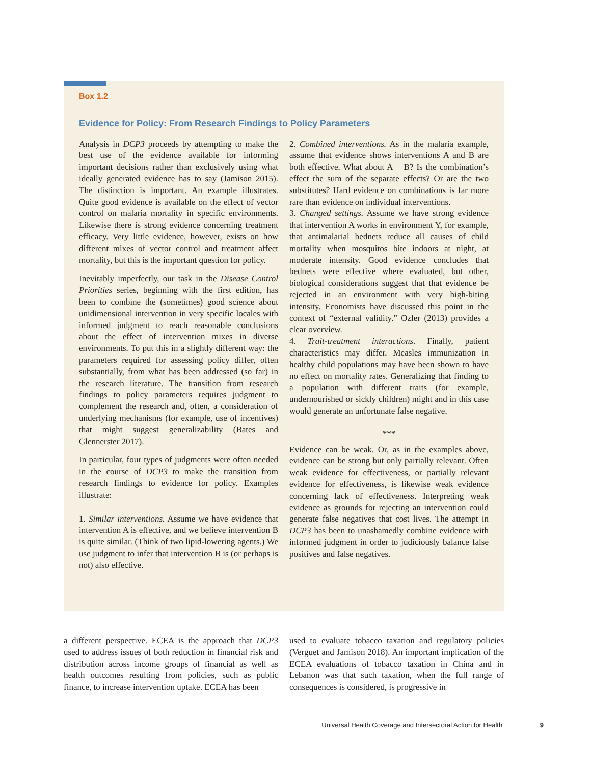Box 1.2
Evidence for Policy: From Research Findings to Policy Parameters
Analysis in DCP3 proceeds by attempting to make the best use of the evidence available for informing important decisions rather than exclusively using what ideally generated evidence has to say (Jamison 2015). The distinction is important. An example illustrates. Quite good evidence is available on the effect of vector control on malaria mortality in specific environments. Likewise there is strong evidence concerning treatment efficacy. Very little evidence, however, exists on how different mixes of vector control and treatment affect mortality, but this is the important question for policy.
Inevitably imperfectly, our task in the Disease Control Priorities series, beginning with the first edition, has been to combine the (sometimes) good science about unidimensional intervention in very specific locales with informed judgment to reach reasonable conclusions about the effect of intervention mixes in diverse environments. To put this in a slightly different way: the parameters required for assessing policy differ, often substantially, from what has been addressed (so far) in the research literature. The transition from research findings to policy parameters requires judgment to complement the research and, often, a consideration of underlying mechanisms (for example, use of incentives) that might suggest generalizability (Bates and Glennerster 2017).
In particular, four types of judgments were often needed in the course of DCP3 to make the transition from research findings to evidence for policy. Examples illustrate:
1. Similar interventions. Assume we have evidence that intervention A is effective, and we believe intervention B is quite similar. (Think of two lipid-lowering agents.) We use judgment to infer that intervention B is (or perhaps is not) also effective.
2. Combined interventions. As in the malaria example, assume that evidence shows interventions A and B are both effective. What about A + B? Is the combination’s effect the sum of the separate effects? Or are the two substitutes? Hard evidence on combinations is far more rare than evidence on individual interventions.
3. Changed settings. Assume we have strong evidence that intervention A works in environment Y, for example, that antimalarial bednets reduce all causes of child mortality when mosquitos bite indoors at night, at moderate intensity. Good evidence concludes that bednets were effective where evaluated, but other, biological considerations suggest that that evidence be rejected in an environment with very high-biting intensity. Economists have discussed this point in the context of “external validity.” Ozler (2013) provides a clear overview.
4. Trait-treatment interactions. Finally, patient characteristics may differ. Measles immunization in healthy child populations may have been shown to have no effect on mortality rates. Generalizing that finding to a population with different traits (for example, undernourished or sickly children) might and in this case would generate an unfortunate false negative.
***
Evidence can be weak. Or, as in the examples above, evidence can be strong but only partially relevant. Often weak evidence for effectiveness, or partially relevant evidence for effectiveness, is likewise weak evidence concerning lack of effectiveness. Interpreting weak evidence as grounds for rejecting an intervention could generate false negatives that cost lives. The attempt in DCP3 has been to unashamedly combine evidence with informed judgment in order to judiciously balance false positives and false negatives.
a different perspective. ECEA is the approach that DCP3 used to address issues of both reduction in financial risk and distribution across income groups of financial as well as health outcomes resulting from policies, such as public finance, to increase intervention uptake. ECEA has been
used to evaluate tobacco taxation and regulatory policies (Verguet and Jamison 2018). An important implication of the ECEA evaluations of tobacco taxation in China and in Lebanon was that such taxation, when the full range of consequences is considered, is progressive in
Universal Health Coverage and Intersectoral Action for Health 9